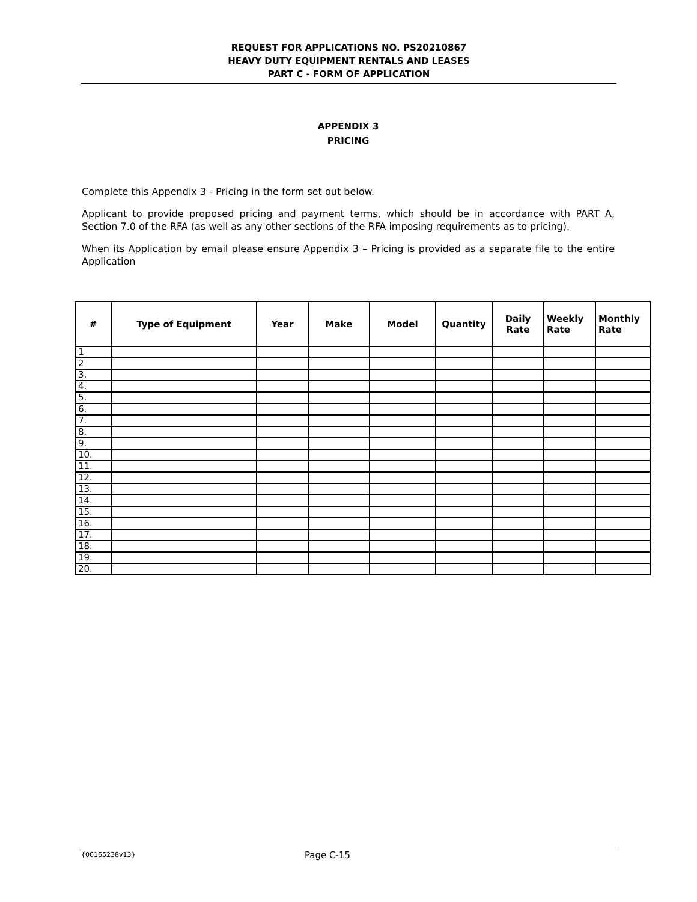REQUEST FOR APPLICATIONS NO. PS20210867
HEAVY DUTY EQUIPMENT RENTALS AND LEASES
PART C - FORM OF APPLICATION
APPENDIX 3
PRICING
Complete this Appendix 3 - Pricing in the form set out below.
Applicant to provide proposed pricing and payment terms, which should be in accordance with PART A, Section 7.0 of the RFA (as well as any other sections of the RFA imposing requirements as to pricing).
When its Application by email please ensure Appendix 3 – Pricing is provided as a separate file to the entire Application
| # | Type of Equipment | Year | Make | Model | Quantity | Daily Rate | Weekly Rate | Monthly Rate |
| --- | --- | --- | --- | --- | --- | --- | --- | --- |
| 1 | | | | | | | | |
| 2 | | | | | | | | |
| 3. | | | | | | | | |
| 4. | | | | | | | | |
| 5. | | | | | | | | |
| 6. | | | | | | | | |
| 7. | | | | | | | | |
| 8. | | | | | | | | |
| 9. | | | | | | | | |
| 10. | | | | | | | | |
| 11. | | | | | | | | |
| 12. | | | | | | | | |
| 13. | | | | | | | | |
| 14. | | | | | | | | |
| 15. | | | | | | | | |
| 16. | | | | | | | | |
| 17. | | | | | | | | |
| 18. | | | | | | | | |
| 19. | | | | | | | | |
| 20. | | | | | | | | |
{00165238v13} Page C-15